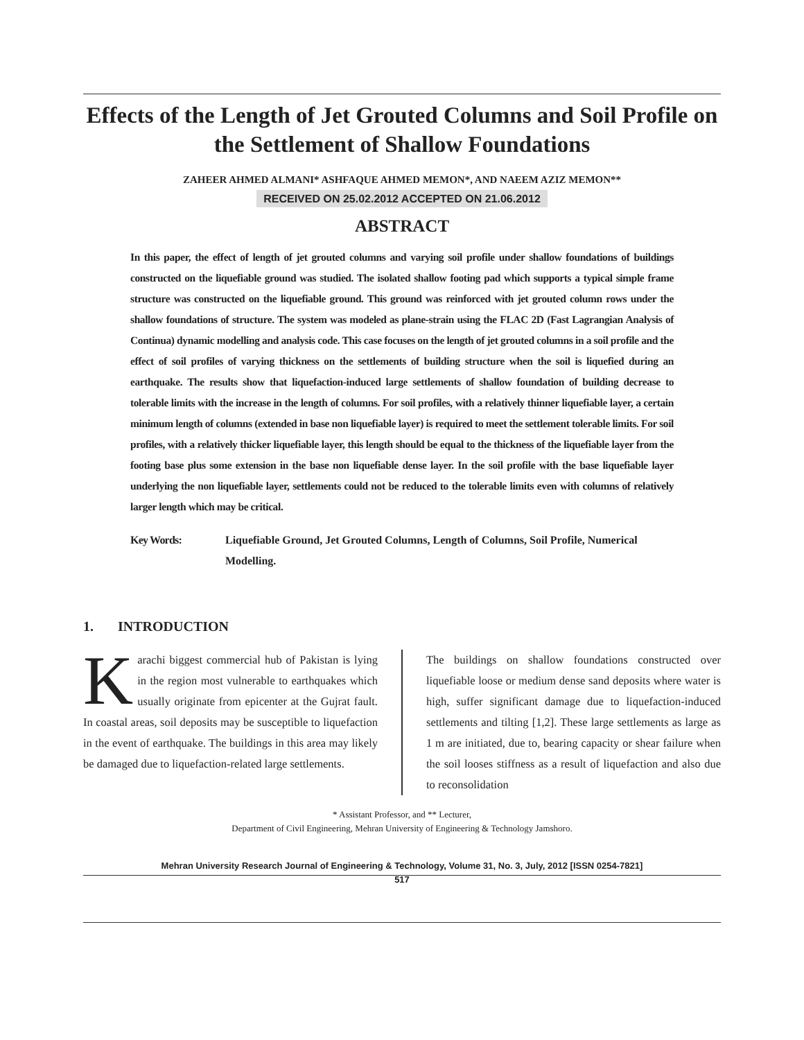Effects of the Length of Jet Grouted Columns and Soil Profile on the Settlement of Shallow Foundations
ZAHEER AHMED ALMANI* ASHFAQUE AHMED MEMON*, AND NAEEM AZIZ MEMON**
RECEIVED ON 25.02.2012 ACCEPTED ON 21.06.2012
ABSTRACT
In this paper, the effect of length of jet grouted columns and varying soil profile under shallow foundations of buildings constructed on the liquefiable ground was studied. The isolated shallow footing pad which supports a typical simple frame structure was constructed on the liquefiable ground. This ground was reinforced with jet grouted column rows under the shallow foundations of structure. The system was modeled as plane-strain using the FLAC 2D (Fast Lagrangian Analysis of Continua) dynamic modelling and analysis code. This case focuses on the length of jet grouted columns in a soil profile and the effect of soil profiles of varying thickness on the settlements of building structure when the soil is liquefied during an earthquake. The results show that liquefaction-induced large settlements of shallow foundation of building decrease to tolerable limits with the increase in the length of columns. For soil profiles, with a relatively thinner liquefiable layer, a certain minimum length of columns (extended in base non liquefiable layer) is required to meet the settlement tolerable limits. For soil profiles, with a relatively thicker liquefiable layer, this length should be equal to the thickness of the liquefiable layer from the footing base plus some extension in the base non liquefiable dense layer. In the soil profile with the base liquefiable layer underlying the non liquefiable layer, settlements could not be reduced to the tolerable limits even with columns of relatively larger length which may be critical.
Key Words: Liquefiable Ground, Jet Grouted Columns, Length of Columns, Soil Profile, Numerical Modelling.
1. INTRODUCTION
Karachi biggest commercial hub of Pakistan is lying in the region most vulnerable to earthquakes which usually originate from epicenter at the Gujrat fault. In coastal areas, soil deposits may be susceptible to liquefaction in the event of earthquake. The buildings in this area may likely be damaged due to liquefaction-related large settlements.
The buildings on shallow foundations constructed over liquefiable loose or medium dense sand deposits where water is high, suffer significant damage due to liquefaction-induced settlements and tilting [1,2]. These large settlements as large as 1 m are initiated, due to, bearing capacity or shear failure when the soil looses stiffness as a result of liquefaction and also due to reconsolidation
* Assistant Professor, and ** Lecturer,
Department of Civil Engineering, Mehran University of Engineering & Technology Jamshoro.
Mehran University Research Journal of Engineering & Technology, Volume 31, No. 3, July, 2012 [ISSN 0254-7821]
517